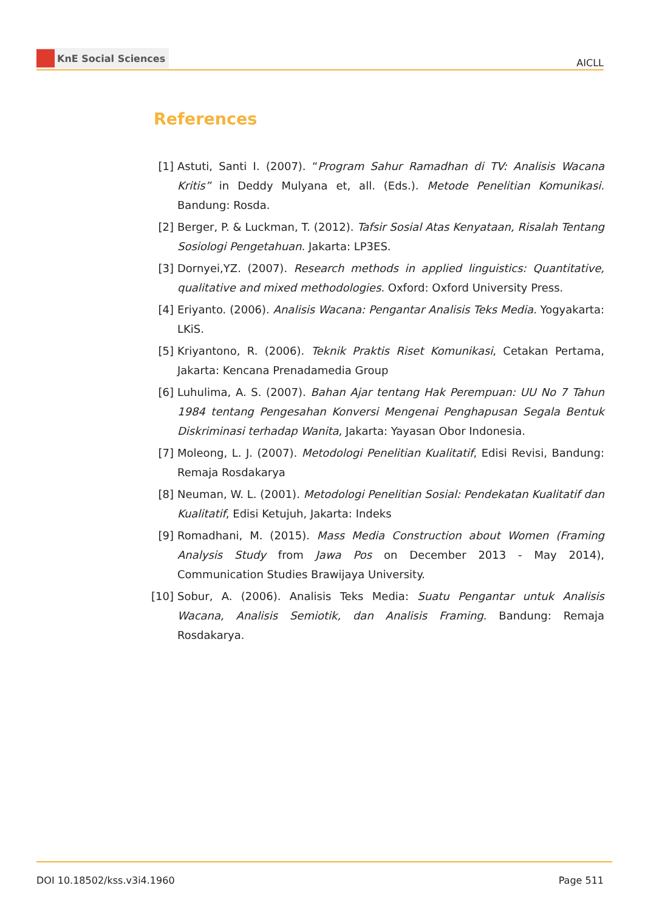KnE Social Sciences
AICLL
References
[1] Astuti, Santi I. (2007). “Program Sahur Ramadhan di TV: Analisis Wacana Kritis” in Deddy Mulyana et, all. (Eds.). Metode Penelitian Komunikasi. Bandung: Rosda.
[2] Berger, P. & Luckman, T. (2012). Tafsir Sosial Atas Kenyataan, Risalah Tentang Sosiologi Pengetahuan. Jakarta: LP3ES.
[3] Dornyei,YZ. (2007). Research methods in applied linguistics: Quantitative, qualitative and mixed methodologies. Oxford: Oxford University Press.
[4] Eriyanto. (2006). Analisis Wacana: Pengantar Analisis Teks Media. Yogyakarta: LKiS.
[5] Kriyantono, R. (2006). Teknik Praktis Riset Komunikasi, Cetakan Pertama, Jakarta: Kencana Prenadamedia Group
[6] Luhulima, A. S. (2007). Bahan Ajar tentang Hak Perempuan: UU No 7 Tahun 1984 tentang Pengesahan Konversi Mengenai Penghapusan Segala Bentuk Diskriminasi terhadap Wanita, Jakarta: Yayasan Obor Indonesia.
[7] Moleong, L. J. (2007). Metodologi Penelitian Kualitatif, Edisi Revisi, Bandung: Remaja Rosdakarya
[8] Neuman, W. L. (2001). Metodologi Penelitian Sosial: Pendekatan Kualitatif dan Kualitatif, Edisi Ketujuh, Jakarta: Indeks
[9] Romadhani, M. (2015). Mass Media Construction about Women (Framing Analysis Study from Jawa Pos on December 2013 - May 2014), Communication Studies Brawijaya University.
[10] Sobur, A. (2006). Analisis Teks Media: Suatu Pengantar untuk Analisis Wacana, Analisis Semiotik, dan Analisis Framing. Bandung: Remaja Rosdakarya.
DOI 10.18502/kss.v3i4.1960 Page 511